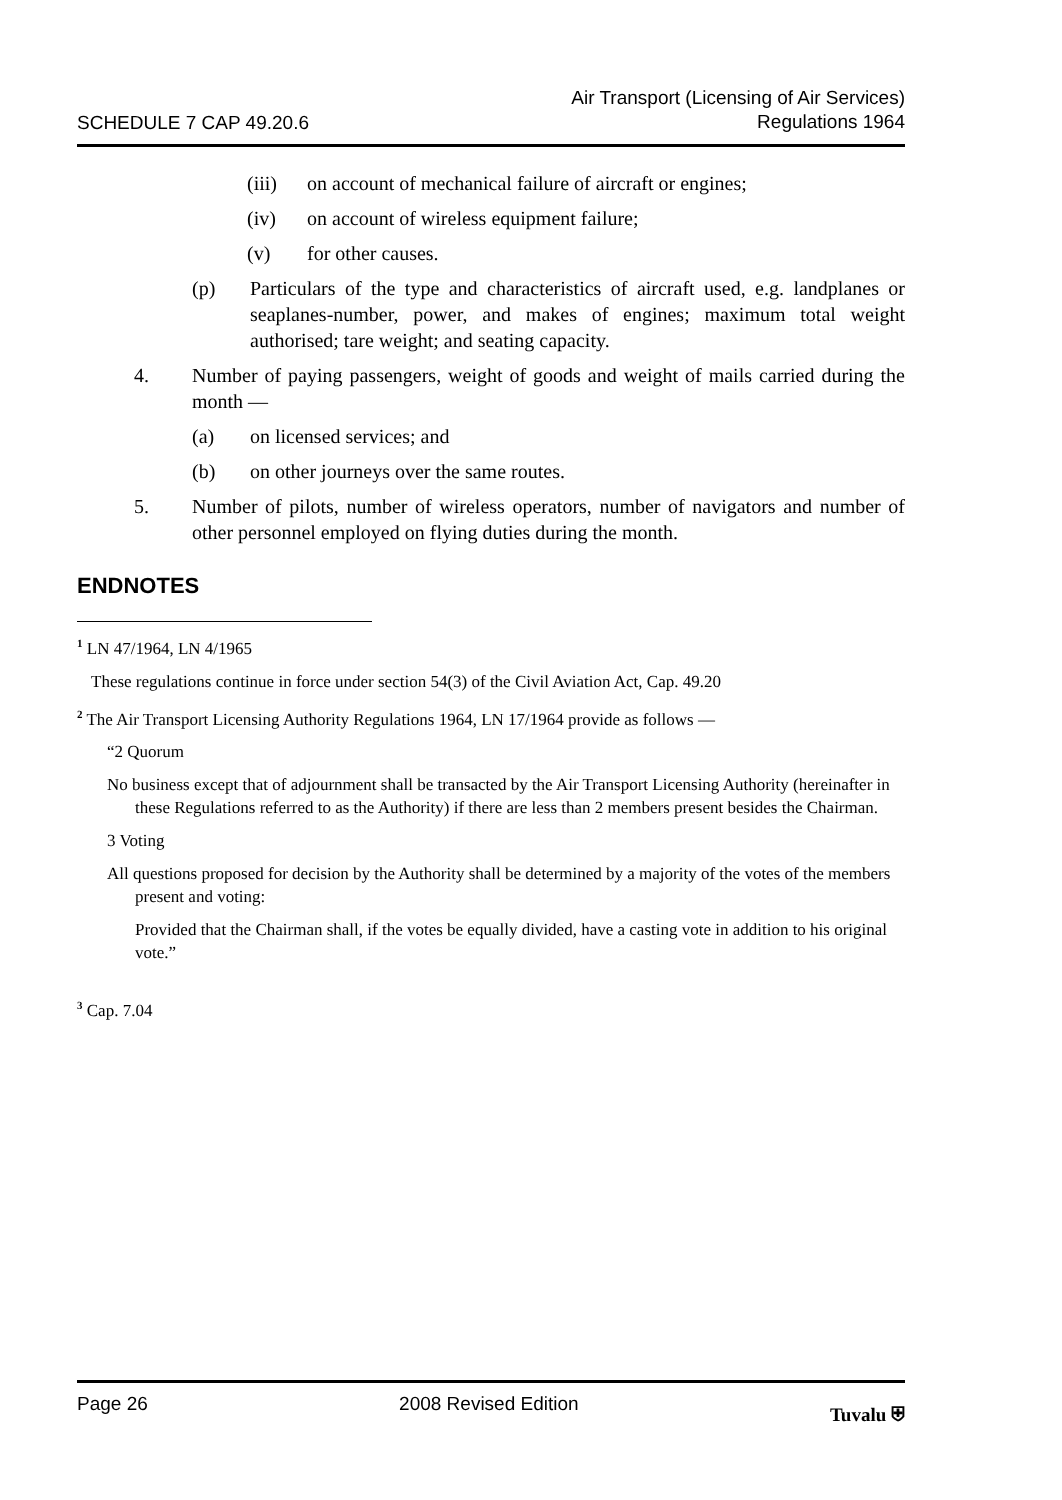SCHEDULE 7 CAP 49.20.6
Air Transport (Licensing of Air Services)
Regulations 1964
(iii) on account of mechanical failure of aircraft or engines;
(iv) on account of wireless equipment failure;
(v) for other causes.
(p) Particulars of the type and characteristics of aircraft used, e.g. landplanes or seaplanes-number, power, and makes of engines; maximum total weight authorised; tare weight; and seating capacity.
4. Number of paying passengers, weight of goods and weight of mails carried during the month —
(a) on licensed services; and
(b) on other journeys over the same routes.
5. Number of pilots, number of wireless operators, number of navigators and number of other personnel employed on flying duties during the month.
ENDNOTES
<sup>1</sup> LN 47/1964, LN 4/1965
These regulations continue in force under section 54(3) of the Civil Aviation Act, Cap. 49.20
<sup>2</sup> The Air Transport Licensing Authority Regulations 1964, LN 17/1964 provide as follows —
“2 Quorum
No business except that of adjournment shall be transacted by the Air Transport Licensing Authority (hereinafter in these Regulations referred to as the Authority) if there are less than 2 members present besides the Chairman.
3 Voting
All questions proposed for decision by the Authority shall be determined by a majority of the votes of the members present and voting:
Provided that the Chairman shall, if the votes be equally divided, have a casting vote in addition to his original vote.”
<sup>3</sup> Cap. 7.04
Page 26 2008 Revised Edition Tuvalu ⛨